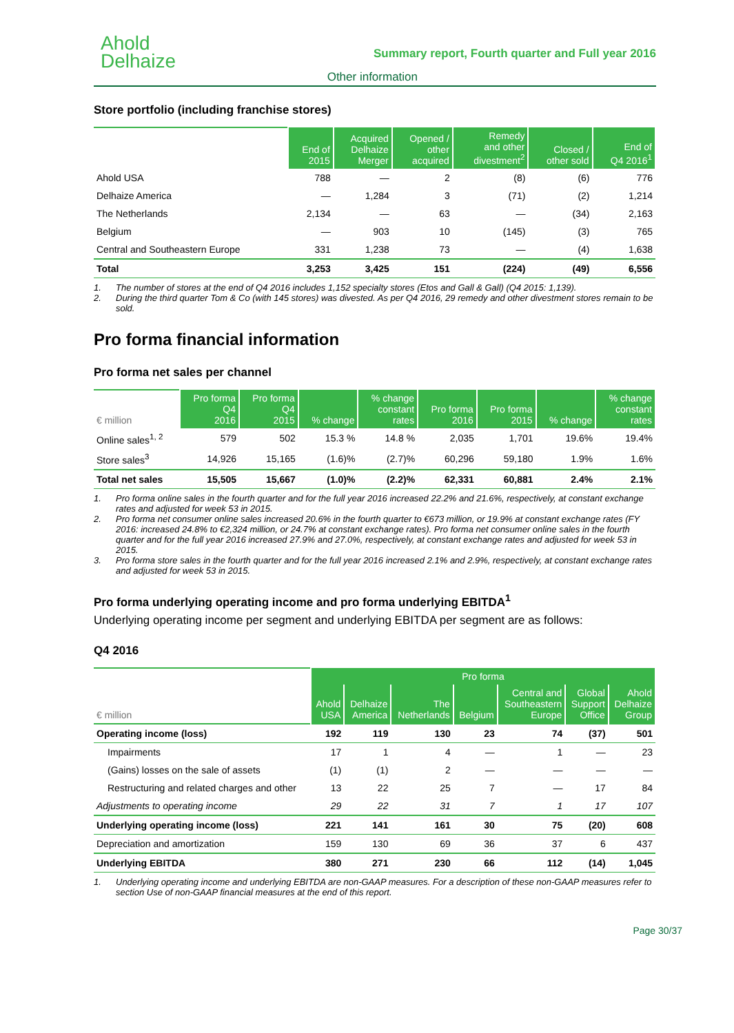Ahold
Delhaize
Summary report, Fourth quarter and Full year 2016
Other information
Store portfolio (including franchise stores)
| | End of 2015 | Acquired Delhaize Merger | Opened / other acquired | Remedy and other divestment<sup>2</sup> | Closed / other sold | End of Q4 2016<sup>1</sup> |
| --- | --- | --- | --- | --- | --- | --- |
| Ahold USA | 788 | — | 2 | (8) | (6) | 776 |
| Delhaize America | — | 1,284 | 3 | (71) | (2) | 1,214 |
| The Netherlands | 2,134 | — | 63 | — | (34) | 2,163 |
| Belgium | — | 903 | 10 | (145) | (3) | 765 |
| Central and Southeastern Europe | 331 | 1,238 | 73 | — | (4) | 1,638 |
| Total | 3,253 | 3,425 | 151 | (224) | (49) | 6,556 |
1. The number of stores at the end of Q4 2016 includes 1,152 specialty stores (Etos and Gall & Gall) (Q4 2015: 1,139).
2. During the third quarter Tom & Co (with 145 stores) was divested. As per Q4 2016, 29 remedy and other divestment stores remain to be sold.
Pro forma financial information
Pro forma net sales per channel
| € million | Pro forma Q4 2016 | Pro forma Q4 2015 | % change | % change constant rates | Pro forma 2016 | Pro forma 2015 | % change | % change constant rates |
| --- | --- | --- | --- | --- | --- | --- | --- | --- |
| Online sales<sup>1, 2</sup> | 579 | 502 | 15.3 % | 14.8 % | 2,035 | 1,701 | 19.6% | 19.4% |
| Store sales<sup>3</sup> | 14,926 | 15,165 | (1.6)% | (2.7)% | 60,296 | 59,180 | 1.9% | 1.6% |
| Total net sales | 15,505 | 15,667 | (1.0)% | (2.2)% | 62,331 | 60,881 | 2.4% | 2.1% |
1. Pro forma online sales in the fourth quarter and for the full year 2016 increased 22.2% and 21.6%, respectively, at constant exchange rates and adjusted for week 53 in 2015.
2. Pro forma net consumer online sales increased 20.6% in the fourth quarter to €673 million, or 19.9% at constant exchange rates (FY 2016: increased 24.8% to €2,324 million, or 24.7% at constant exchange rates). Pro forma net consumer online sales in the fourth quarter and for the full year 2016 increased 27.9% and 27.0%, respectively, at constant exchange rates and adjusted for week 53 in 2015.
3. Pro forma store sales in the fourth quarter and for the full year 2016 increased 2.1% and 2.9%, respectively, at constant exchange rates and adjusted for week 53 in 2015.
Pro forma underlying operating income and pro forma underlying EBITDA<sup>1</sup>
Underlying operating income per segment and underlying EBITDA per segment are as follows:
Q4 2016
| € million | Pro forma | | | | | | |
| --- | --- | --- | --- | --- | --- | --- | --- |
| | Ahold USA | Delhaize America | The Netherlands | Belgium | Central and Southeastern Europe | Global Support Office | Ahold Delhaize Group |
| Operating income (loss) | 192 | 119 | 130 | 23 | 74 | (37) | 501 |
| Impairments | 17 | 1 | 4 | — | 1 | — | 23 |
| (Gains) losses on the sale of assets | (1) | (1) | 2 | — | — | — | — |
| Restructuring and related charges and other | 13 | 22 | 25 | 7 | — | 17 | 84 |
| Adjustments to operating income | 29 | 22 | 31 | 7 | 1 | 17 | 107 |
| Underlying operating income (loss) | 221 | 141 | 161 | 30 | 75 | (20) | 608 |
| Depreciation and amortization | 159 | 130 | 69 | 36 | 37 | 6 | 437 |
| Underlying EBITDA | 380 | 271 | 230 | 66 | 112 | (14) | 1,045 |
1. Underlying operating income and underlying EBITDA are non-GAAP measures. For a description of these non-GAAP measures refer to section Use of non-GAAP financial measures at the end of this report.
Page 30/37